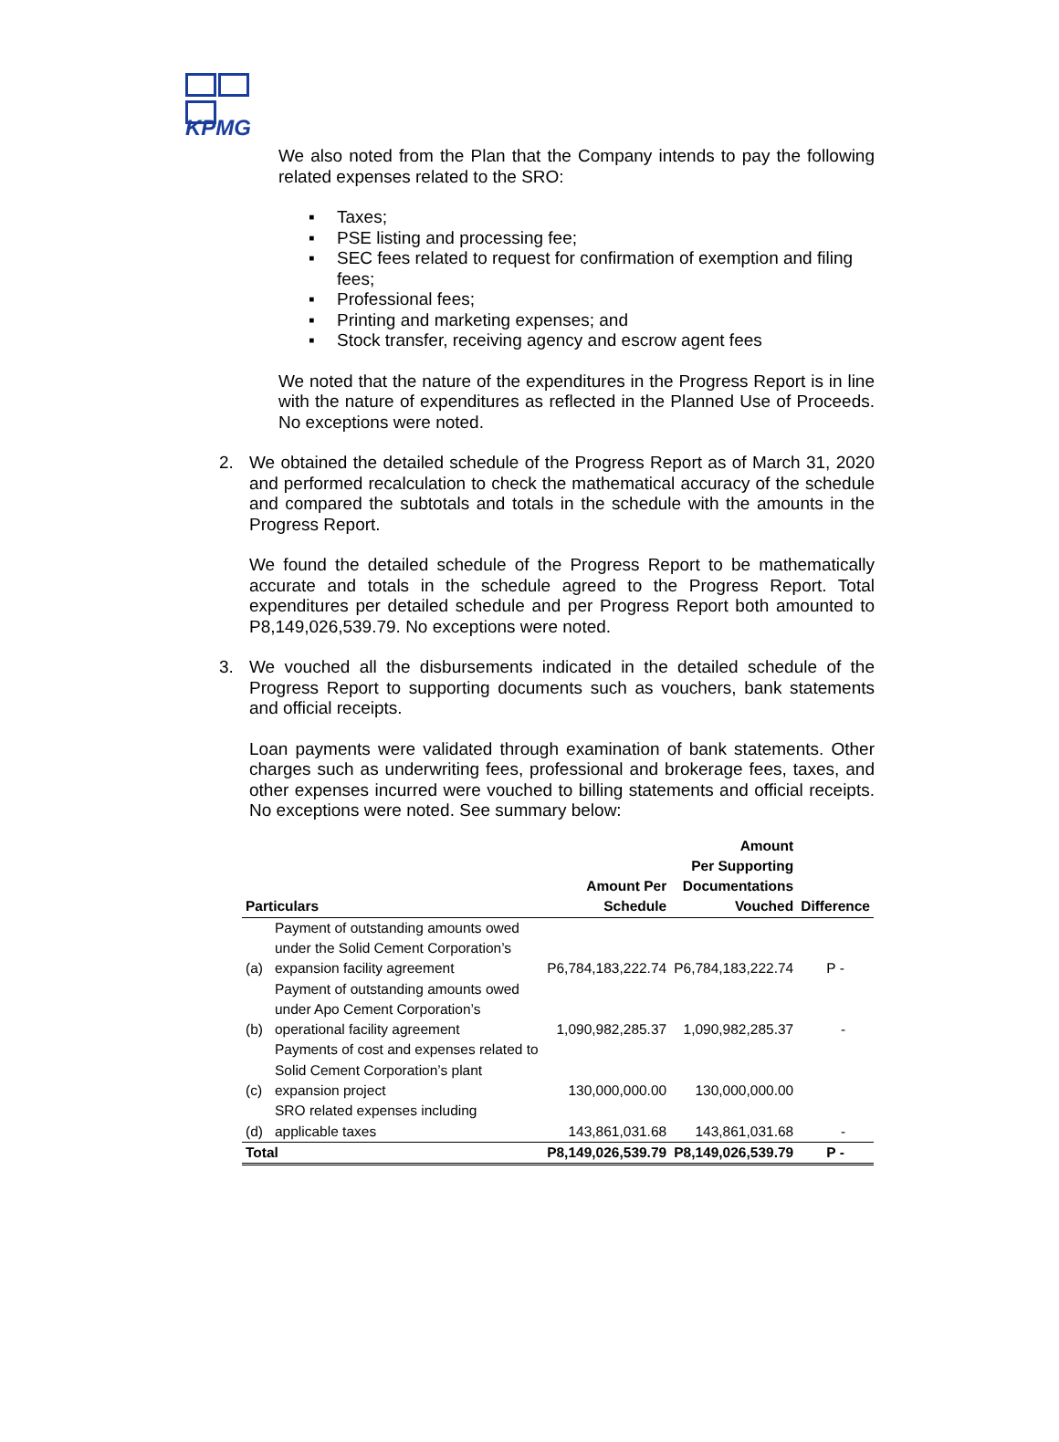KPMG
We also noted from the Plan that the Company intends to pay the following related expenses related to the SRO:
▪ Taxes;
▪ PSE listing and processing fee;
▪ SEC fees related to request for confirmation of exemption and filing fees;
▪ Professional fees;
▪ Printing and marketing expenses; and
▪ Stock transfer, receiving agency and escrow agent fees
We noted that the nature of the expenditures in the Progress Report is in line with the nature of expenditures as reflected in the Planned Use of Proceeds. No exceptions were noted.
2.
We obtained the detailed schedule of the Progress Report as of March 31, 2020 and performed recalculation to check the mathematical accuracy of the schedule and compared the subtotals and totals in the schedule with the amounts in the Progress Report.
We found the detailed schedule of the Progress Report to be mathematically accurate and totals in the schedule agreed to the Progress Report. Total expenditures per detailed schedule and per Progress Report both amounted to P8,149,026,539.79. No exceptions were noted.
3.
We vouched all the disbursements indicated in the detailed schedule of the Progress Report to supporting documents such as vouchers, bank statements and official receipts.
Loan payments were validated through examination of bank statements. Other charges such as underwriting fees, professional and brokerage fees, taxes, and other expenses incurred were vouched to billing statements and official receipts. No exceptions were noted. See summary below:
| Particulars | | Amount Per Schedule | Amount Per Supporting Documentations Vouched | Difference |
| --- | --- | --- | --- | --- |
| (a) | Payment of outstanding amounts owed under the Solid Cement Corporation’s expansion facility agreement | P6,784,183,222.74 | P6,784,183,222.74 | P - |
| (b) | Payment of outstanding amounts owed under Apo Cement Corporation’s operational facility agreement | 1,090,982,285.37 | 1,090,982,285.37 | - |
| (c) | Payments of cost and expenses related to Solid Cement Corporation’s plant expansion project | 130,000,000.00 | 130,000,000.00 | |
| (d) | SRO related expenses including applicable taxes | 143,861,031.68 | 143,861,031.68 | - |
| Total | | P8,149,026,539.79 | P8,149,026,539.79 | P - |